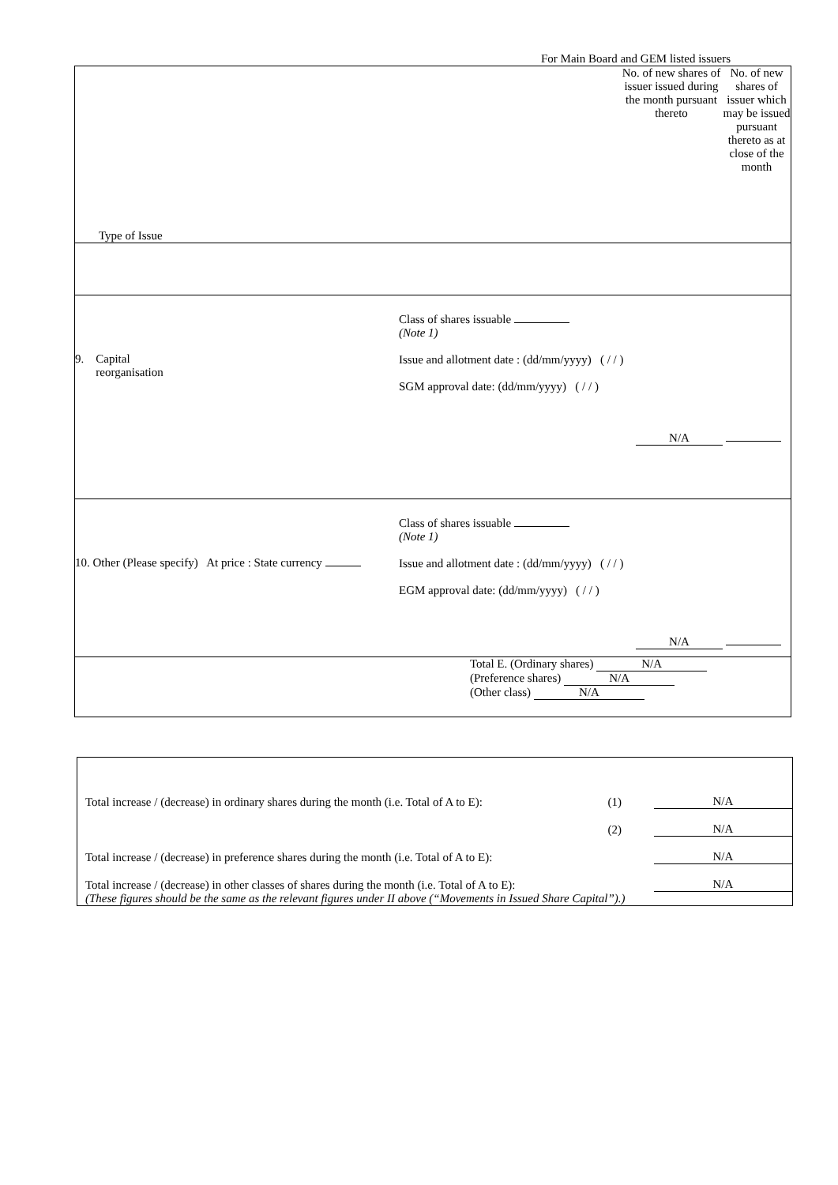For Main Board and GEM listed issuers
| Type of Issue | No. of new shares of issuer issued during the month pursuant thereto | No. of new shares of issuer which may be issued pursuant thereto as at close of the month |
| 9. Capital reorganisation Class of shares issuable (Note 1) Issue and allotment date : (dd/mm/yyyy) ( / / ) SGM approval date: (dd/mm/yyyy) ( / / ) N/A | | |
| 10. Other (Please specify) At price : State currency Class of shares issuable (Note 1) Issue and allotment date : (dd/mm/yyyy) ( / / ) EGM approval date: (dd/mm/yyyy) ( / / ) N/A | | |
| Total E. (Ordinary shares) N/A (Preference shares) N/A (Other class) N/A | | |
Total increase / (decrease) in ordinary shares during the month (i.e. Total of A to E): (1) N/A
(2) N/A
Total increase / (decrease) in preference shares during the month (i.e. Total of A to E): N/A
Total increase / (decrease) in other classes of shares during the month (i.e. Total of A to E): N/A
(These figures should be the same as the relevant figures under II above (“Movements in Issued Share Capital”).)